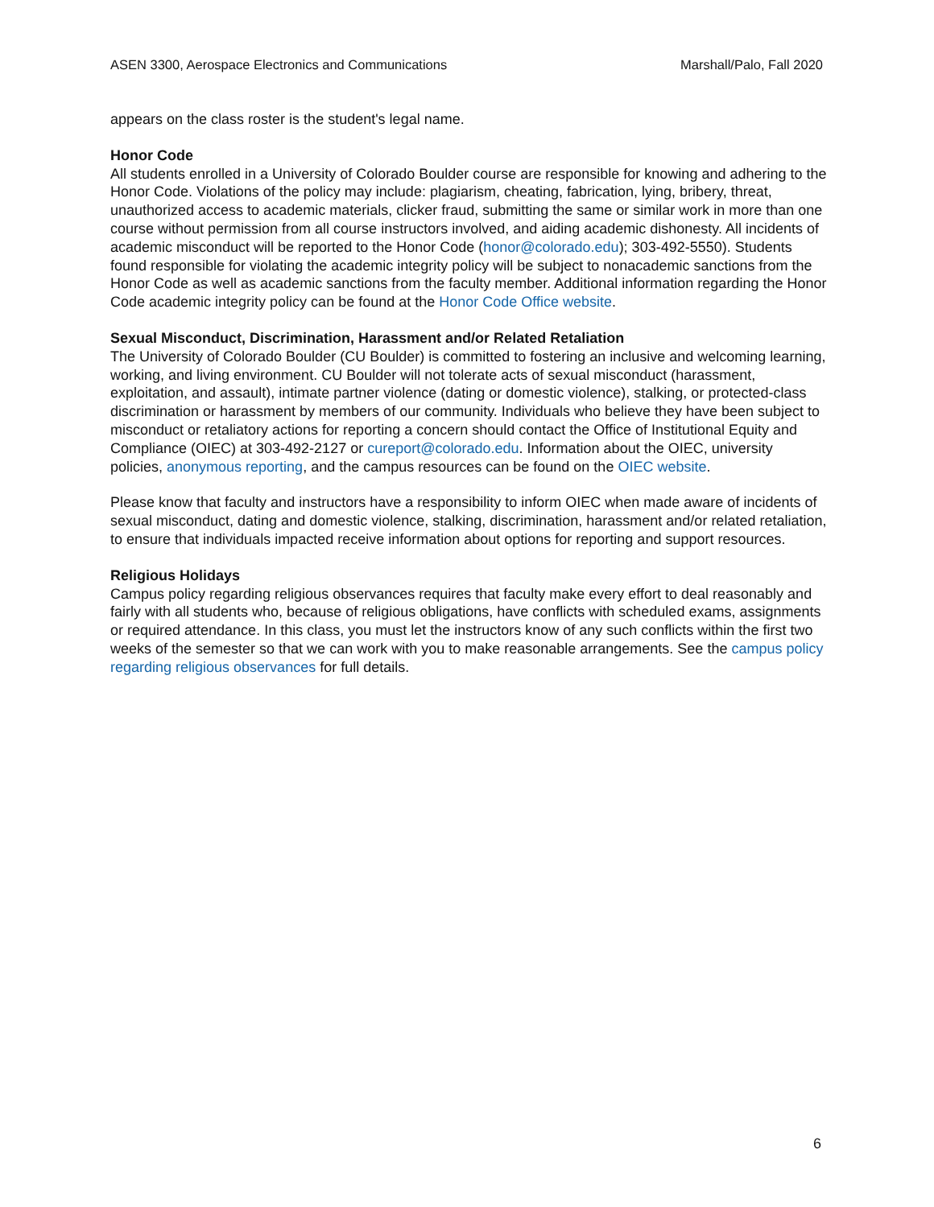ASEN 3300, Aerospace Electronics and Communications Marshall/Palo, Fall 2020
appears on the class roster is the student's legal name.
Honor Code
All students enrolled in a University of Colorado Boulder course are responsible for knowing and adhering to the Honor Code. Violations of the policy may include: plagiarism, cheating, fabrication, lying, bribery, threat, unauthorized access to academic materials, clicker fraud, submitting the same or similar work in more than one course without permission from all course instructors involved, and aiding academic dishonesty. All incidents of academic misconduct will be reported to the Honor Code (honor@colorado.edu); 303-492-5550). Students found responsible for violating the academic integrity policy will be subject to nonacademic sanctions from the Honor Code as well as academic sanctions from the faculty member. Additional information regarding the Honor Code academic integrity policy can be found at the Honor Code Office website.
Sexual Misconduct, Discrimination, Harassment and/or Related Retaliation
The University of Colorado Boulder (CU Boulder) is committed to fostering an inclusive and welcoming learning, working, and living environment. CU Boulder will not tolerate acts of sexual misconduct (harassment, exploitation, and assault), intimate partner violence (dating or domestic violence), stalking, or protected-class discrimination or harassment by members of our community. Individuals who believe they have been subject to misconduct or retaliatory actions for reporting a concern should contact the Office of Institutional Equity and Compliance (OIEC) at 303-492-2127 or cureport@colorado.edu. Information about the OIEC, university policies, anonymous reporting, and the campus resources can be found on the OIEC website.
Please know that faculty and instructors have a responsibility to inform OIEC when made aware of incidents of sexual misconduct, dating and domestic violence, stalking, discrimination, harassment and/or related retaliation, to ensure that individuals impacted receive information about options for reporting and support resources.
Religious Holidays
Campus policy regarding religious observances requires that faculty make every effort to deal reasonably and fairly with all students who, because of religious obligations, have conflicts with scheduled exams, assignments or required attendance. In this class, you must let the instructors know of any such conflicts within the first two weeks of the semester so that we can work with you to make reasonable arrangements. See the campus policy regarding religious observances for full details.
6